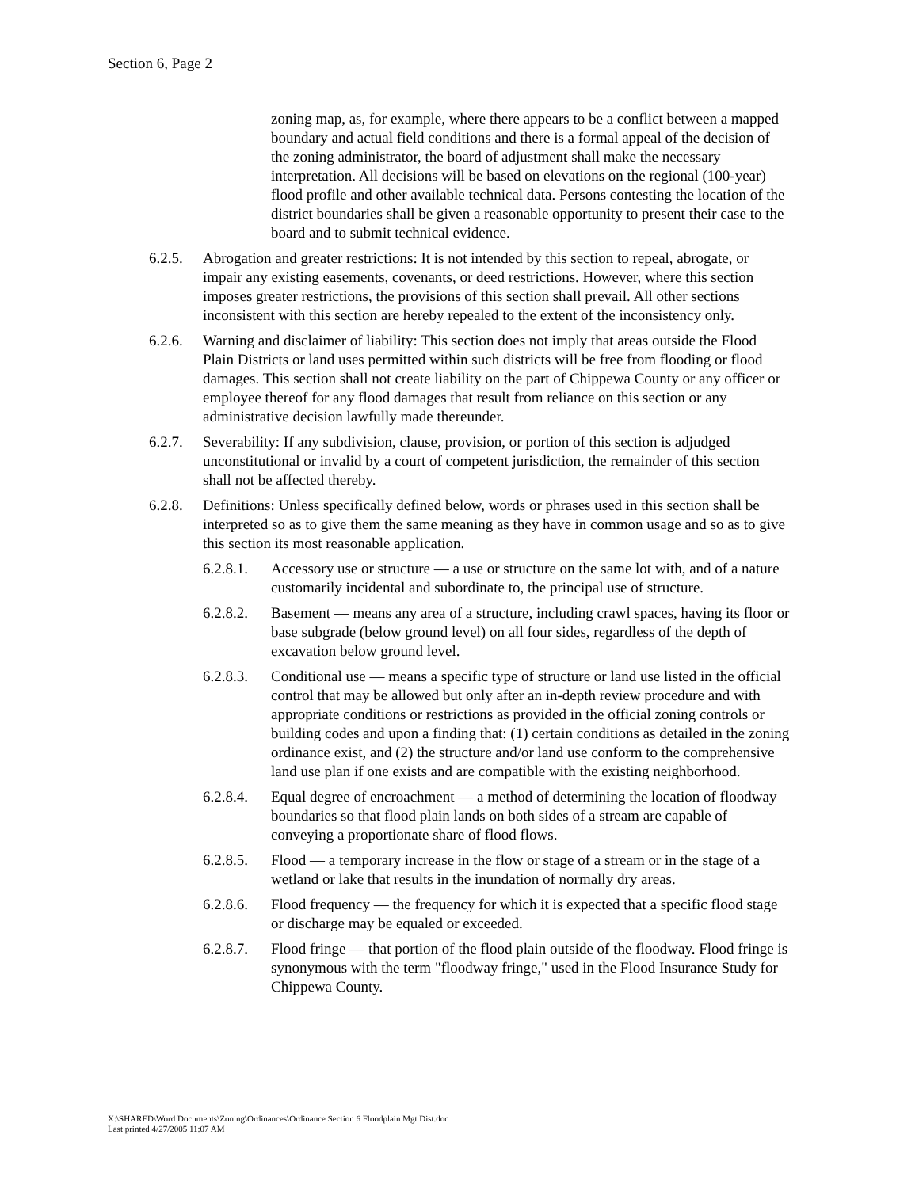Section 6, Page 2
zoning map, as, for example, where there appears to be a conflict between a mapped boundary and actual field conditions and there is a formal appeal of the decision of the zoning administrator, the board of adjustment shall make the necessary interpretation. All decisions will be based on elevations on the regional (100-year) flood profile and other available technical data. Persons contesting the location of the district boundaries shall be given a reasonable opportunity to present their case to the board and to submit technical evidence.
6.2.5.
Abrogation and greater restrictions: It is not intended by this section to repeal, abrogate, or impair any existing easements, covenants, or deed restrictions. However, where this section imposes greater restrictions, the provisions of this section shall prevail. All other sections inconsistent with this section are hereby repealed to the extent of the inconsistency only.
6.2.6.
Warning and disclaimer of liability: This section does not imply that areas outside the Flood Plain Districts or land uses permitted within such districts will be free from flooding or flood damages. This section shall not create liability on the part of Chippewa County or any officer or employee thereof for any flood damages that result from reliance on this section or any administrative decision lawfully made thereunder.
6.2.7.
Severability: If any subdivision, clause, provision, or portion of this section is adjudged unconstitutional or invalid by a court of competent jurisdiction, the remainder of this section shall not be affected thereby.
6.2.8.
Definitions: Unless specifically defined below, words or phrases used in this section shall be interpreted so as to give them the same meaning as they have in common usage and so as to give this section its most reasonable application.
6.2.8.1.
Accessory use or structure — a use or structure on the same lot with, and of a nature customarily incidental and subordinate to, the principal use of structure.
6.2.8.2.
Basement — means any area of a structure, including crawl spaces, having its floor or base subgrade (below ground level) on all four sides, regardless of the depth of excavation below ground level.
6.2.8.3.
Conditional use — means a specific type of structure or land use listed in the official control that may be allowed but only after an in-depth review procedure and with appropriate conditions or restrictions as provided in the official zoning controls or building codes and upon a finding that: (1) certain conditions as detailed in the zoning ordinance exist, and (2) the structure and/or land use conform to the comprehensive land use plan if one exists and are compatible with the existing neighborhood.
6.2.8.4.
Equal degree of encroachment — a method of determining the location of floodway boundaries so that flood plain lands on both sides of a stream are capable of conveying a proportionate share of flood flows.
6.2.8.5.
Flood — a temporary increase in the flow or stage of a stream or in the stage of a wetland or lake that results in the inundation of normally dry areas.
6.2.8.6.
Flood frequency — the frequency for which it is expected that a specific flood stage or discharge may be equaled or exceeded.
6.2.8.7.
Flood fringe — that portion of the flood plain outside of the floodway. Flood fringe is synonymous with the term "floodway fringe," used in the Flood Insurance Study for Chippewa County.
X:\SHARED\Word Documents\Zoning\Ordinances\Ordinance Section 6 Floodplain Mgt Dist.doc
Last printed 4/27/2005 11:07 AM